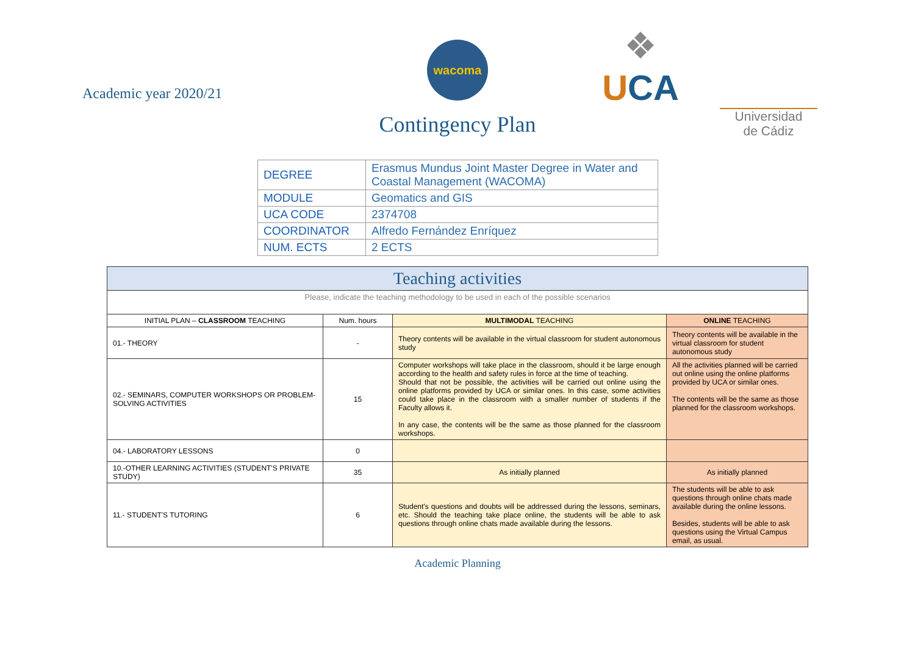❖
UCA
Universidad
de Cádiz
Academic year 2020/21
wacoma
Contingency Plan
| DEGREE | Erasmus Mundus Joint Master Degree in Water and Coastal Management (WACOMA) |
| MODULE | Geomatics and GIS |
| UCA CODE | 2374708 |
| COORDINATOR | Alfredo Fernández Enríquez |
| NUM. ECTS | 2 ECTS |
| Teaching activities | | | |
| --- | --- | --- | --- |
| Please, indicate the teaching methodology to be used in each of the possible scenarios | | | |
| INITIAL PLAN – CLASSROOM TEACHING | Num. hours | MULTIMODAL TEACHING | ONLINE TEACHING |
| 01.- THEORY | - | Theory contents will be available in the virtual classroom for student autonomous study | Theory contents will be available in the virtual classroom for student autonomous study |
| 02.- SEMINARS, COMPUTER WORKSHOPS OR PROBLEM-SOLVING ACTIVITIES | 15 | Computer workshops will take place in the classroom, should it be large enough according to the health and safety rules in force at the time of teaching. Should that not be possible, the activities will be carried out online using the online platforms provided by UCA or similar ones. In this case, some activities could take place in the classroom with a smaller number of students if the Faculty allows it. In any case, the contents will be the same as those planned for the classroom workshops. | All the activities planned will be carried out online using the online platforms provided by UCA or similar ones. The contents will be the same as those planned for the classroom workshops. |
| 04.- LABORATORY LESSONS | 0 | | |
| 10.-OTHER LEARNING ACTIVITIES (STUDENT'S PRIVATE STUDY) | 35 | As initially planned | As initially planned |
| 11.- STUDENT'S TUTORING | 6 | Student's questions and doubts will be addressed during the lessons, seminars, etc. Should the teaching take place online, the students will be able to ask questions through online chats made available during the lessons. | The students will be able to ask questions through online chats made available during the online lessons. Besides, students will be able to ask questions using the Virtual Campus email, as usual. |
Academic Planning